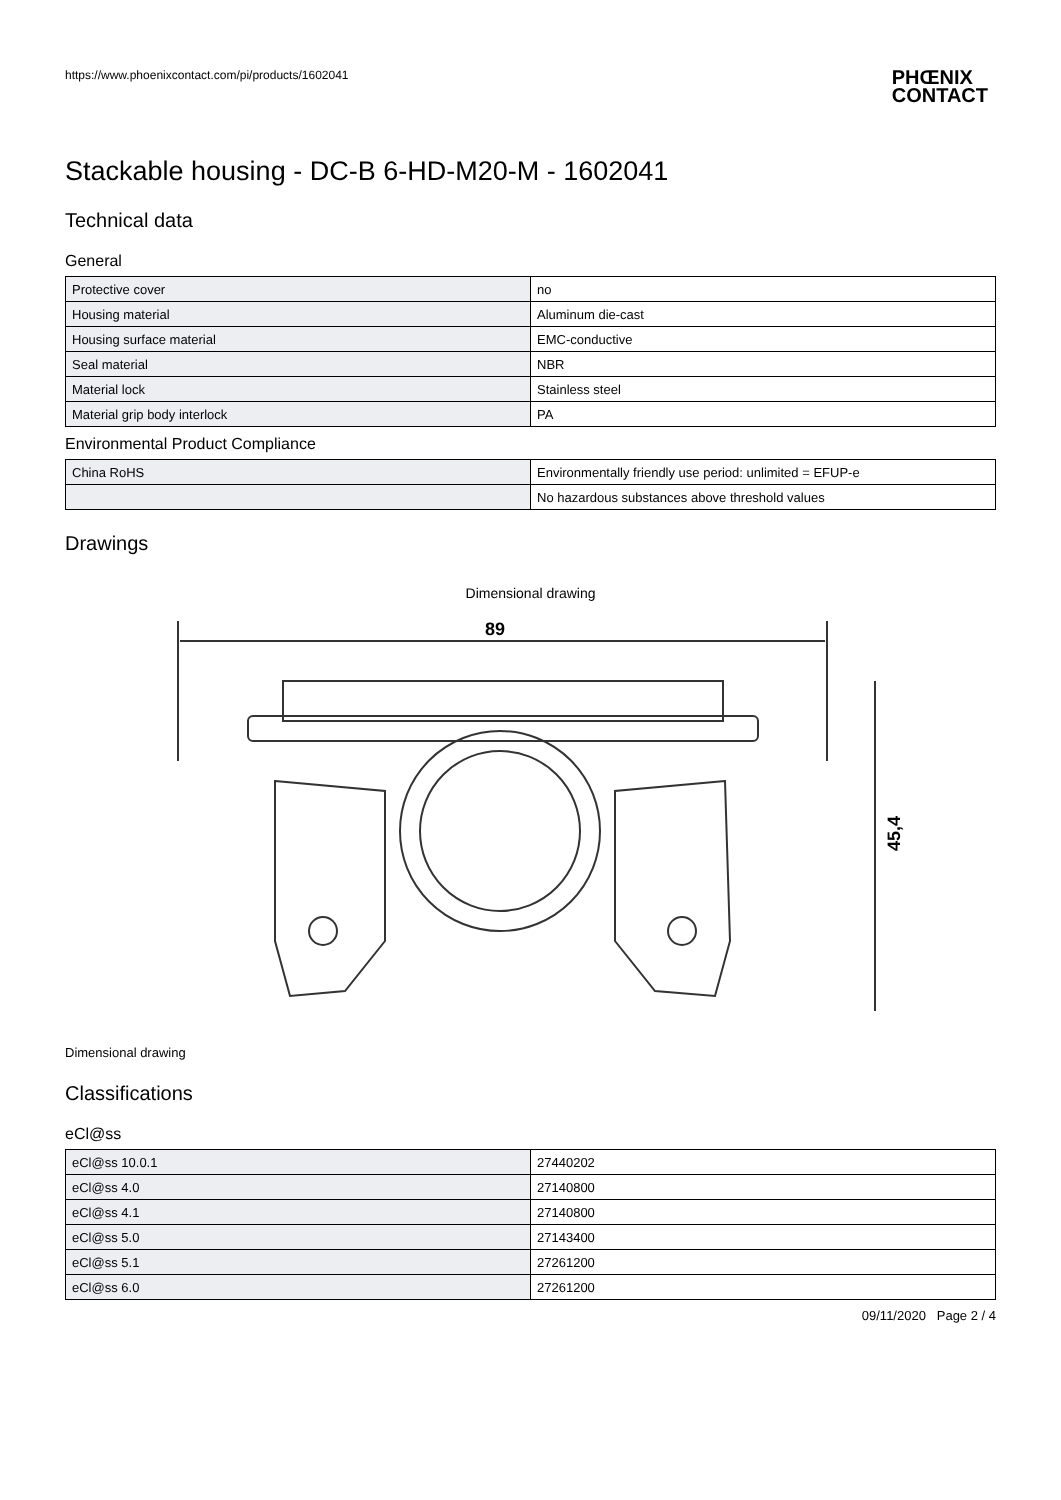https://www.phoenixcontact.com/pi/products/1602041 PHŒNIX
CONTACT
Stackable housing - DC-B 6-HD-M20-M - 1602041
Technical data
General
| Protective cover | no |
| Housing material | Aluminum die-cast |
| Housing surface material | EMC-conductive |
| Seal material | NBR |
| Material lock | Stainless steel |
| Material grip body interlock | PA |
Environmental Product Compliance
| China RoHS | Environmentally friendly use period: unlimited = EFUP-e |
| | No hazardous substances above threshold values |
Drawings
Dimensional drawing
89
45,4
Dimensional drawing
Classifications
eCl@ss
| eCl@ss 10.0.1 | 27440202 |
| eCl@ss 4.0 | 27140800 |
| eCl@ss 4.1 | 27140800 |
| eCl@ss 5.0 | 27143400 |
| eCl@ss 5.1 | 27261200 |
| eCl@ss 6.0 | 27261200 |
09/11/2020 Page 2 / 4